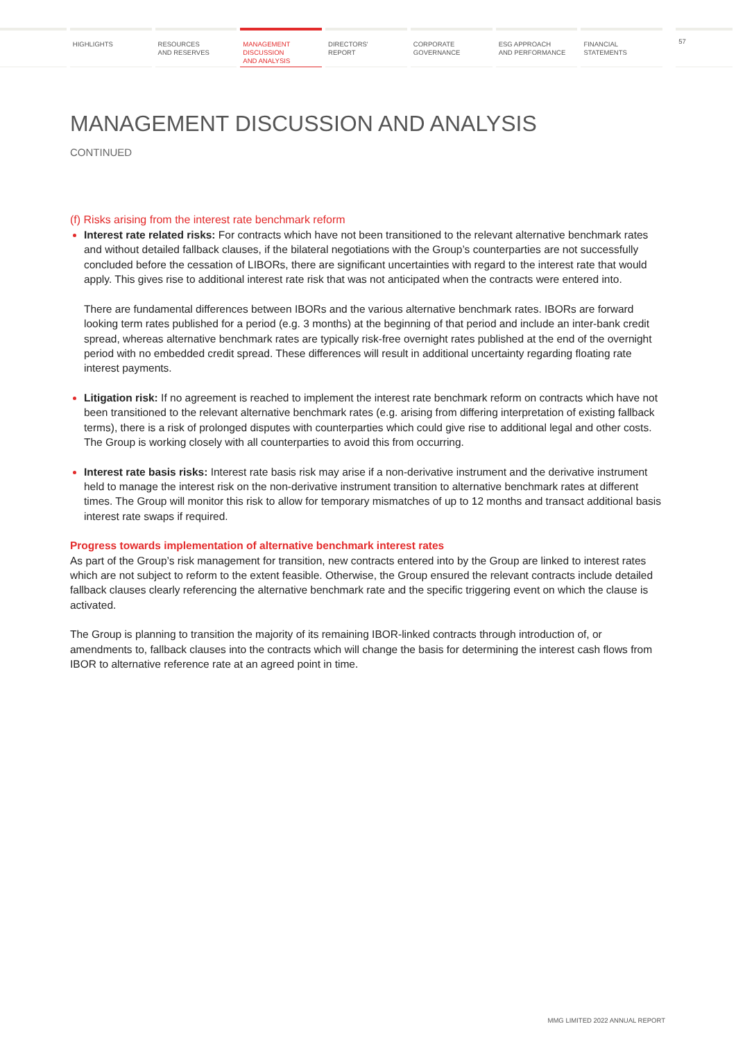HIGHLIGHTS RESOURCES
AND RESERVES
MANAGEMENT
DISCUSSION
AND ANALYSIS
DIRECTORS'
REPORT
CORPORATE
GOVERNANCE
ESG APPROACH
AND PERFORMANCE
FINANCIAL
STATEMENTS
57
MANAGEMENT DISCUSSION AND ANALYSIS
CONTINUED
(f) Risks arising from the interest rate benchmark reform
Interest rate related risks: For contracts which have not been transitioned to the relevant alternative benchmark rates and without detailed fallback clauses, if the bilateral negotiations with the Group’s counterparties are not successfully concluded before the cessation of LIBORs, there are significant uncertainties with regard to the interest rate that would apply. This gives rise to additional interest rate risk that was not anticipated when the contracts were entered into.
There are fundamental differences between IBORs and the various alternative benchmark rates. IBORs are forward looking term rates published for a period (e.g. 3 months) at the beginning of that period and include an inter-bank credit spread, whereas alternative benchmark rates are typically risk-free overnight rates published at the end of the overnight period with no embedded credit spread. These differences will result in additional uncertainty regarding floating rate interest payments.
Litigation risk: If no agreement is reached to implement the interest rate benchmark reform on contracts which have not been transitioned to the relevant alternative benchmark rates (e.g. arising from differing interpretation of existing fallback terms), there is a risk of prolonged disputes with counterparties which could give rise to additional legal and other costs. The Group is working closely with all counterparties to avoid this from occurring.
Interest rate basis risks: Interest rate basis risk may arise if a non-derivative instrument and the derivative instrument held to manage the interest risk on the non-derivative instrument transition to alternative benchmark rates at different times. The Group will monitor this risk to allow for temporary mismatches of up to 12 months and transact additional basis interest rate swaps if required.
Progress towards implementation of alternative benchmark interest rates
As part of the Group’s risk management for transition, new contracts entered into by the Group are linked to interest rates which are not subject to reform to the extent feasible. Otherwise, the Group ensured the relevant contracts include detailed fallback clauses clearly referencing the alternative benchmark rate and the specific triggering event on which the clause is activated.
The Group is planning to transition the majority of its remaining IBOR-linked contracts through introduction of, or amendments to, fallback clauses into the contracts which will change the basis for determining the interest cash flows from IBOR to alternative reference rate at an agreed point in time.
MMG LIMITED 2022 ANNUAL REPORT